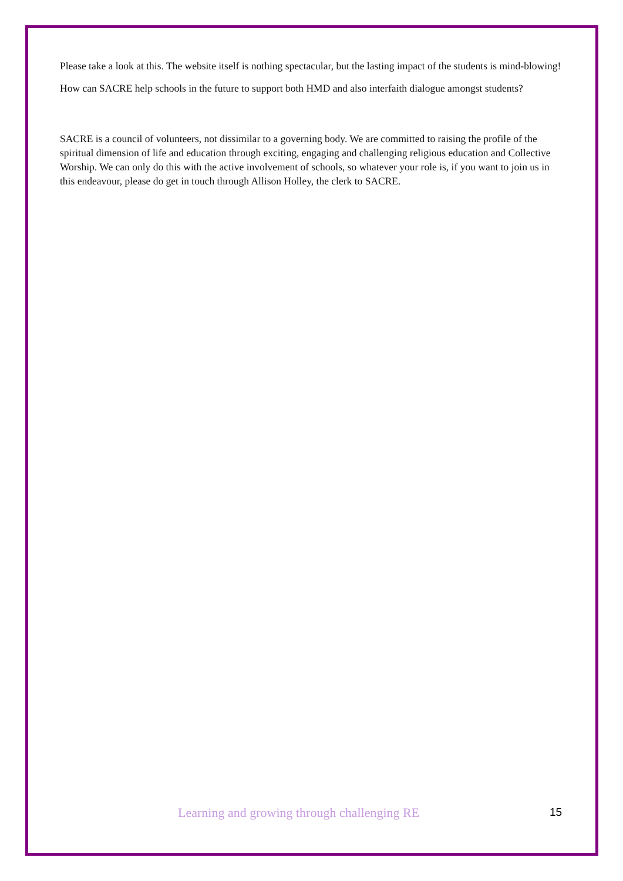Please take a look at this. The website itself is nothing spectacular, but the lasting impact of the students is mind-blowing!
How can SACRE help schools in the future to support both HMD and also interfaith dialogue amongst students?
SACRE is a council of volunteers, not dissimilar to a governing body. We are committed to raising the profile of the spiritual dimension of life and education through exciting, engaging and challenging religious education and Collective Worship. We can only do this with the active involvement of schools, so whatever your role is, if you want to join us in this endeavour, please do get in touch through Allison Holley, the clerk to SACRE.
Learning and growing through challenging RE 15